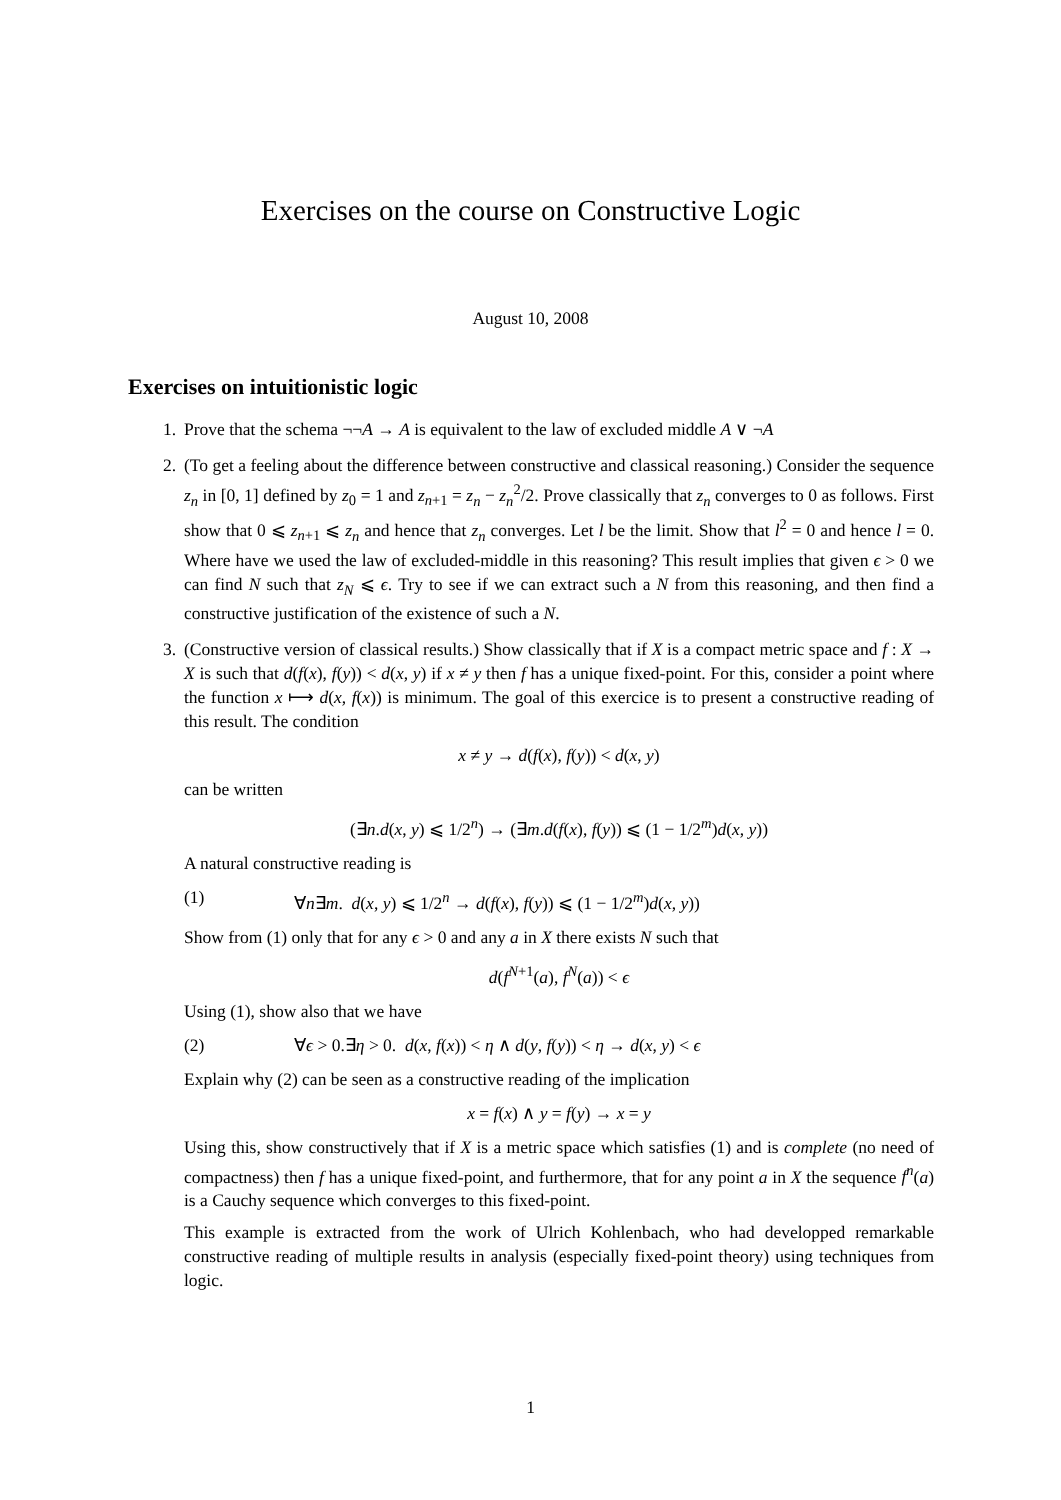Exercises on the course on Constructive Logic
August 10, 2008
Exercises on intuitionistic logic
1. Prove that the schema ¬¬A → A is equivalent to the law of excluded middle A ∨ ¬A
2. (To get a feeling about the difference between constructive and classical reasoning.) Consider the sequence z<sub>n</sub> in [0, 1] defined by z<sub>0</sub> = 1 and z<sub>n+1</sub> = z<sub>n</sub> − z<sub>n</sub><sup>2</sup>/2. Prove classically that z<sub>n</sub> converges to 0 as follows. First show that 0 ⩽ z<sub>n+1</sub> ⩽ z<sub>n</sub> and hence that z<sub>n</sub> converges. Let l be the limit. Show that l<sup>2</sup> = 0 and hence l = 0. Where have we used the law of excluded-middle in this reasoning? This result implies that given ϵ > 0 we can find N such that z<sub>N</sub> ⩽ ϵ. Try to see if we can extract such a N from this reasoning, and then find a constructive justification of the existence of such a N.
3. (Constructive version of classical results.) Show classically that if X is a compact metric space and f : X → X is such that d(f(x), f(y)) < d(x, y) if x ≠ y then f has a unique fixed-point. For this, consider a point where the function x ⟼ d(x, f(x)) is minimum. The goal of this exercice is to present a constructive reading of this result. The condition
x ≠ y → d(f(x), f(y)) < d(x, y)
can be written
(∃n.d(x, y) ⩽ 1/2<sup>n</sup>) → (∃m.d(f(x), f(y)) ⩽ (1 − 1/2<sup>m</sup>)d(x, y))
A natural constructive reading is
(1) ∀n∃m. d(x, y) ⩽ 1/2<sup>n</sup> → d(f(x), f(y)) ⩽ (1 − 1/2<sup>m</sup>)d(x, y))
Show from (1) only that for any ϵ > 0 and any a in X there exists N such that
d(f<sup>N+1</sup>(a), f<sup>N</sup>(a)) < ϵ
Using (1), show also that we have
(2) ∀ϵ > 0.∃η > 0. d(x, f(x)) < η ∧ d(y, f(y)) < η → d(x, y) < ϵ
Explain why (2) can be seen as a constructive reading of the implication
x = f(x) ∧ y = f(y) → x = y
Using this, show constructively that if X is a metric space which satisfies (1) and is complete (no need of compactness) then f has a unique fixed-point, and furthermore, that for any point a in X the sequence f<sup>n</sup>(a) is a Cauchy sequence which converges to this fixed-point.
This example is extracted from the work of Ulrich Kohlenbach, who had developped remarkable constructive reading of multiple results in analysis (especially fixed-point theory) using techniques from logic.
1